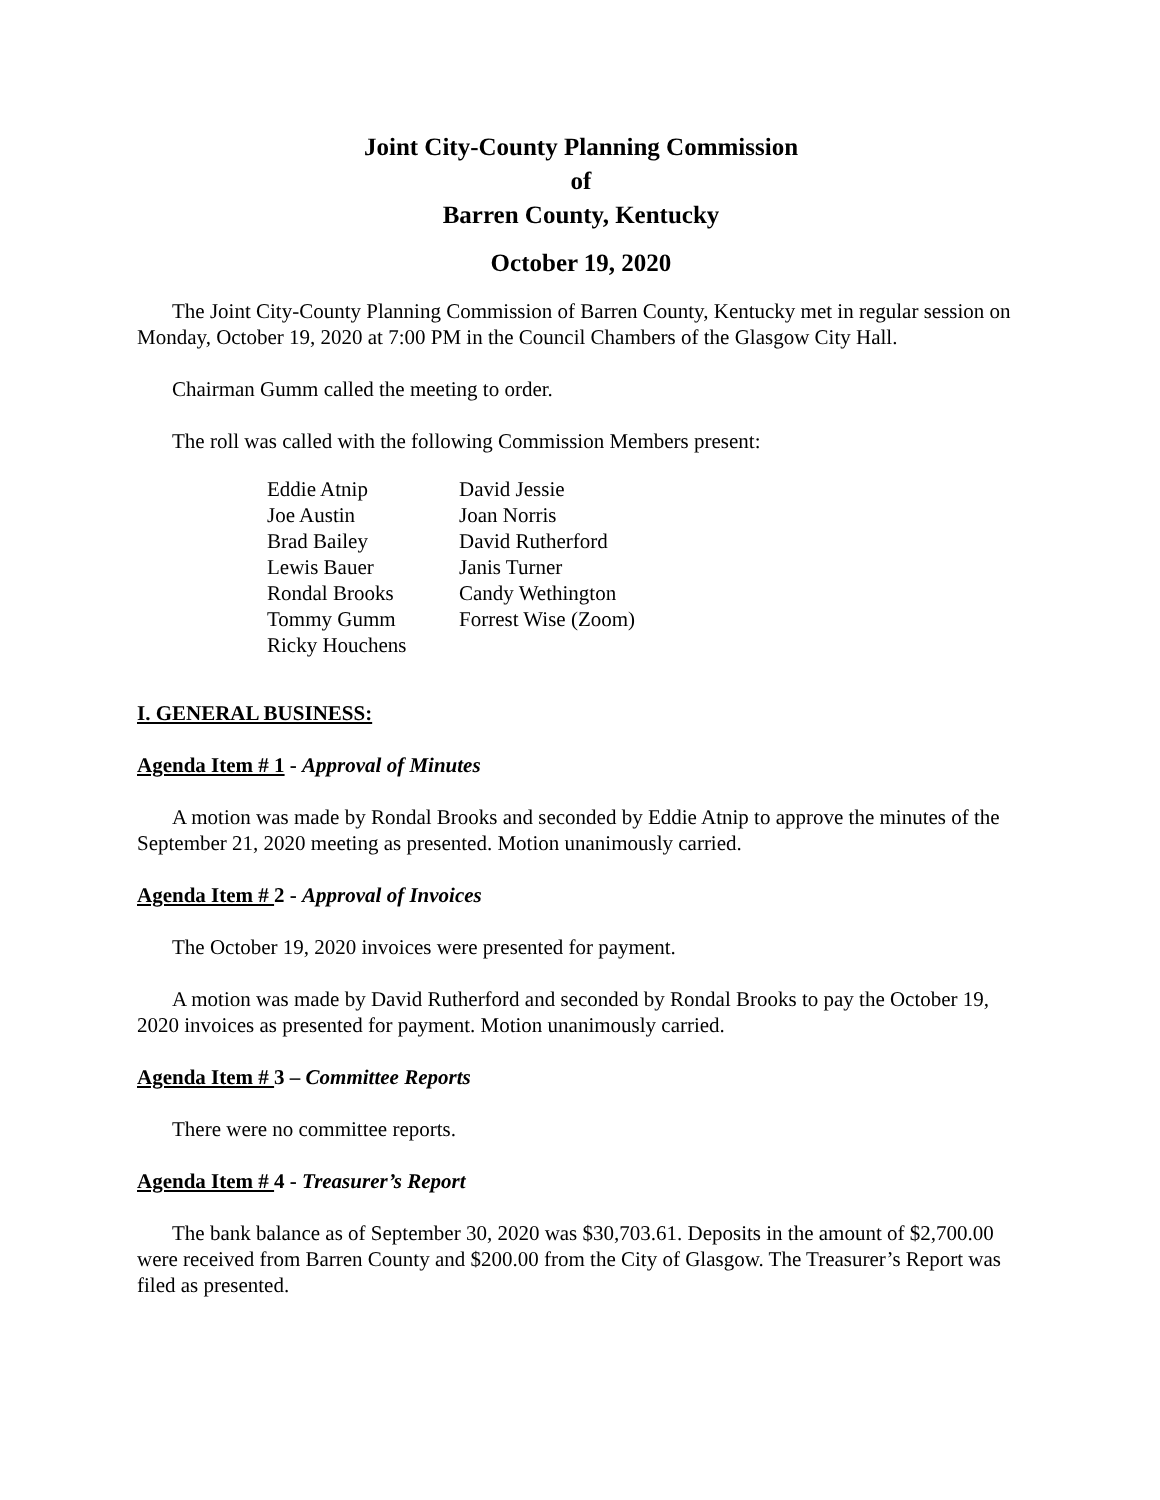Joint City-County Planning Commission
of
Barren County, Kentucky
October 19, 2020
The Joint City-County Planning Commission of Barren County, Kentucky met in regular session on Monday, October 19, 2020 at 7:00 PM in the Council Chambers of the Glasgow City Hall.
Chairman Gumm called the meeting to order.
The roll was called with the following Commission Members present:
Eddie Atnip
Joe Austin
Brad Bailey
Lewis Bauer
Rondal Brooks
Tommy Gumm
Ricky Houchens
David Jessie
Joan Norris
David Rutherford
Janis Turner
Candy Wethington
Forrest Wise (Zoom)
I. GENERAL BUSINESS:
Agenda Item # 1 - Approval of Minutes
A motion was made by Rondal Brooks and seconded by Eddie Atnip to approve the minutes of the September 21, 2020 meeting as presented. Motion unanimously carried.
Agenda Item # 2 - Approval of Invoices
The October 19, 2020 invoices were presented for payment.
A motion was made by David Rutherford and seconded by Rondal Brooks to pay the October 19, 2020 invoices as presented for payment. Motion unanimously carried.
Agenda Item # 3 – Committee Reports
There were no committee reports.
Agenda Item # 4 - Treasurer’s Report
The bank balance as of September 30, 2020 was $30,703.61. Deposits in the amount of $2,700.00 were received from Barren County and $200.00 from the City of Glasgow. The Treasurer’s Report was filed as presented.